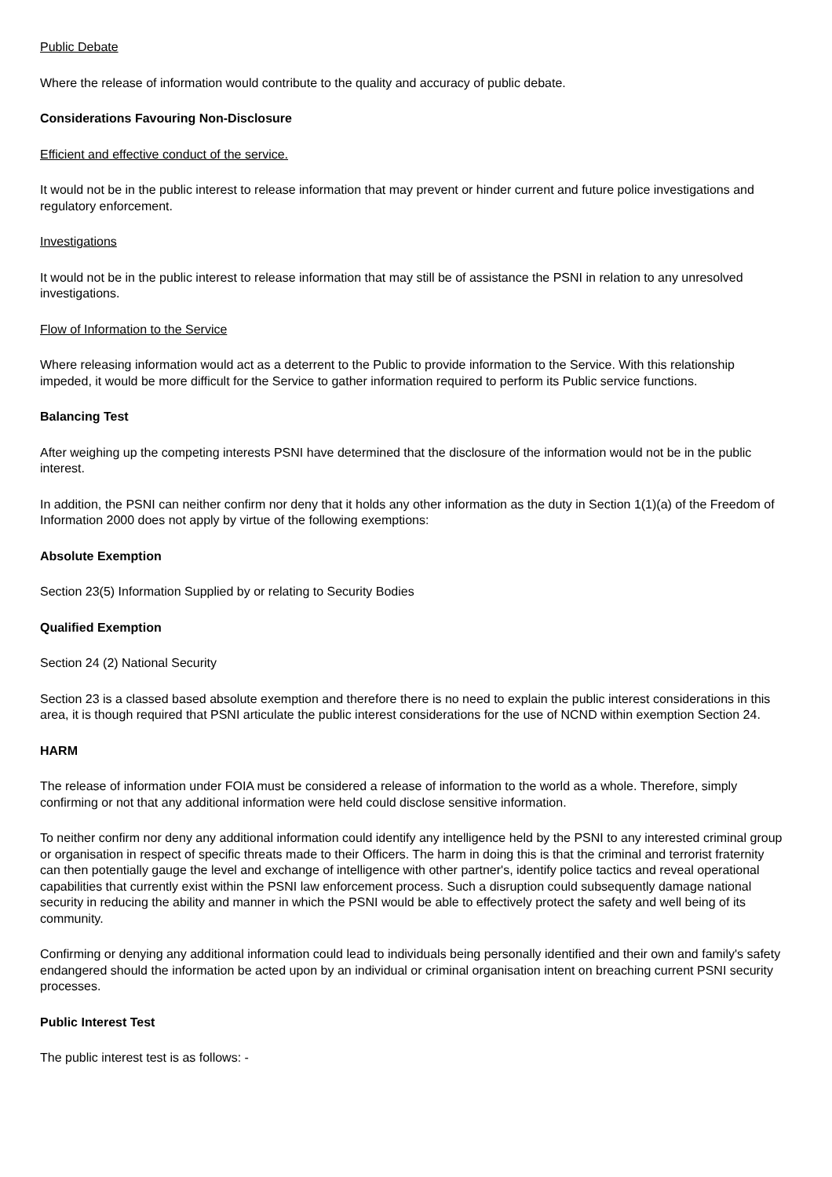Public Debate
Where the release of information would contribute to the quality and accuracy of public debate.
Considerations Favouring Non-Disclosure
Efficient and effective conduct of the service.
It would not be in the public interest to release information that may prevent or hinder current and future police investigations and regulatory enforcement.
Investigations
It would not be in the public interest to release information that may still be of assistance the PSNI in relation to any unresolved investigations.
Flow of Information to the Service
Where releasing information would act as a deterrent to the Public to provide information to the Service. With this relationship impeded, it would be more difficult for the Service to gather information required to perform its Public service functions.
Balancing Test
After weighing up the competing interests PSNI have determined that the disclosure of the information would not be in the public interest.
In addition, the PSNI can neither confirm nor deny that it holds any other information as the duty in Section 1(1)(a) of the Freedom of Information 2000 does not apply by virtue of the following exemptions:
Absolute Exemption
Section 23(5) Information Supplied by or relating to Security Bodies
Qualified Exemption
Section 24 (2) National Security
Section 23 is a classed based absolute exemption and therefore there is no need to explain the public interest considerations in this area, it is though required that PSNI articulate the public interest considerations for the use of NCND within exemption Section 24.
HARM
The release of information under FOIA must be considered a release of information to the world as a whole. Therefore, simply confirming or not that any additional information were held could disclose sensitive information.
To neither confirm nor deny any additional information could identify any intelligence held by the PSNI to any interested criminal group or organisation in respect of specific threats made to their Officers. The harm in doing this is that the criminal and terrorist fraternity can then potentially gauge the level and exchange of intelligence with other partner's, identify police tactics and reveal operational capabilities that currently exist within the PSNI law enforcement process. Such a disruption could subsequently damage national security in reducing the ability and manner in which the PSNI would be able to effectively protect the safety and well being of its community.
Confirming or denying any additional information could lead to individuals being personally identified and their own and family's safety endangered should the information be acted upon by an individual or criminal organisation intent on breaching current PSNI security processes.
Public Interest Test
The public interest test is as follows: -